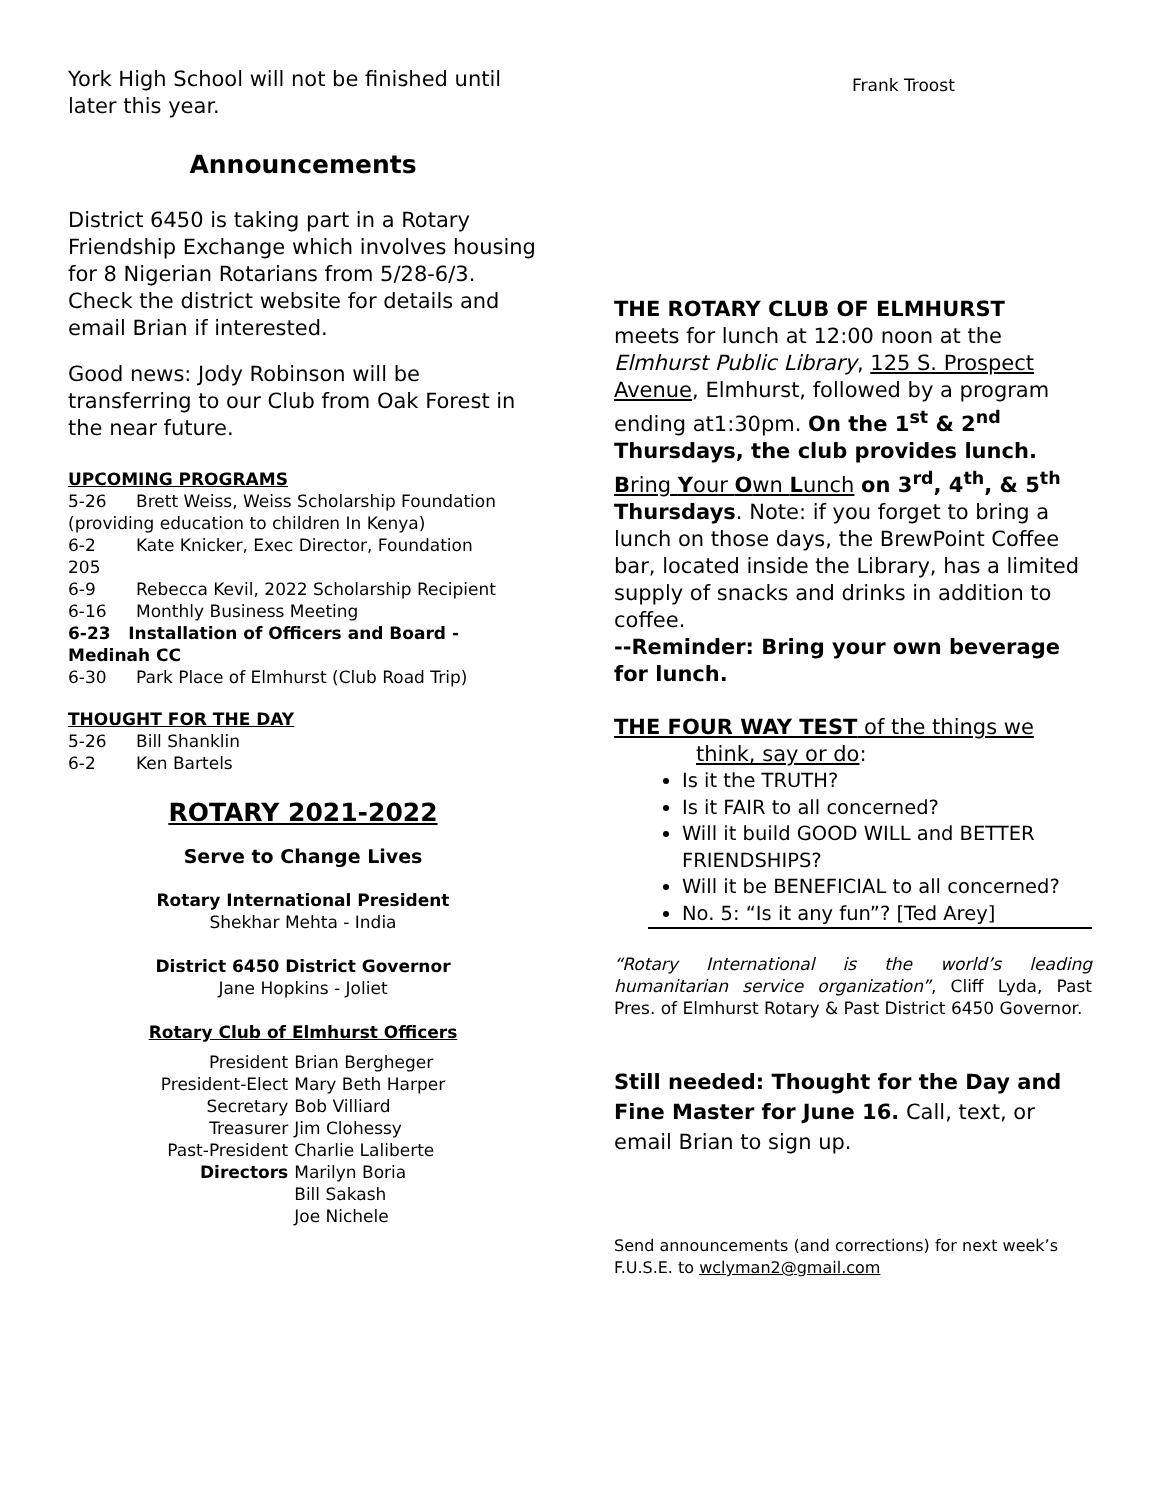York High School will not be finished until later this year.
Announcements
District 6450 is taking part in a Rotary Friendship Exchange which involves housing for 8 Nigerian Rotarians from 5/28-6/3. Check the district website for details and email Brian if interested.
Good news: Jody Robinson will be transferring to our Club from Oak Forest in the near future.
UPCOMING PROGRAMS
5-26 Brett Weiss, Weiss Scholarship Foundation
(providing education to children In Kenya)
6-2 Kate Knicker, Exec Director, Foundation
205
6-9 Rebecca Kevil, 2022 Scholarship Recipient
6-16 Monthly Business Meeting
6-23 Installation of Officers and Board - Medinah CC
6-30 Park Place of Elmhurst (Club Road Trip)
THOUGHT FOR THE DAY
5-26 Bill Shanklin
6-2 Ken Bartels
ROTARY 2021-2022
Serve to Change Lives
Rotary International President
Shekhar Mehta - India
District 6450 District Governor
Jane Hopkins - Joliet
Rotary Club of Elmhurst Officers
| President | Brian Bergheger |
| President-Elect | Mary Beth Harper |
| Secretary | Bob Villiard |
| Treasurer | Jim Clohessy |
| Past-President | Charlie Laliberte |
| Directors | Marilyn Boria |
| | Bill Sakash |
| | Joe Nichele |
Frank Troost
THE ROTARY CLUB OF ELMHURST
meets for lunch at 12:00 noon at the Elmhurst Public Library, 125 S. Prospect Avenue, Elmhurst, followed by a program ending at1:30pm. On the 1<sup>st</sup> & 2<sup>nd</sup> Thursdays, the club provides lunch. Bring Your Own Lunch on 3<sup>rd</sup>, 4<sup>th</sup>, & 5<sup>th</sup> Thursdays. Note: if you forget to bring a lunch on those days, the BrewPoint Coffee bar, located inside the Library, has a limited supply of snacks and drinks in addition to coffee.
--Reminder: Bring your own beverage for lunch.
THE FOUR WAY TEST of the things we
think, say or do:
Is it the TRUTH?
Is it FAIR to all concerned?
Will it build GOOD WILL and BETTER FRIENDSHIPS?
Will it be BENEFICIAL to all concerned?
No. 5: “Is it any fun”? [Ted Arey]
“Rotary International is the world’s leading humanitarian service organization”, Cliff Lyda, Past Pres. of Elmhurst Rotary & Past District 6450 Governor.
Still needed: Thought for the Day and Fine Master for June 16. Call, text, or email Brian to sign up.
Send announcements (and corrections) for next week’s F.U.S.E. to wclyman2@gmail.com